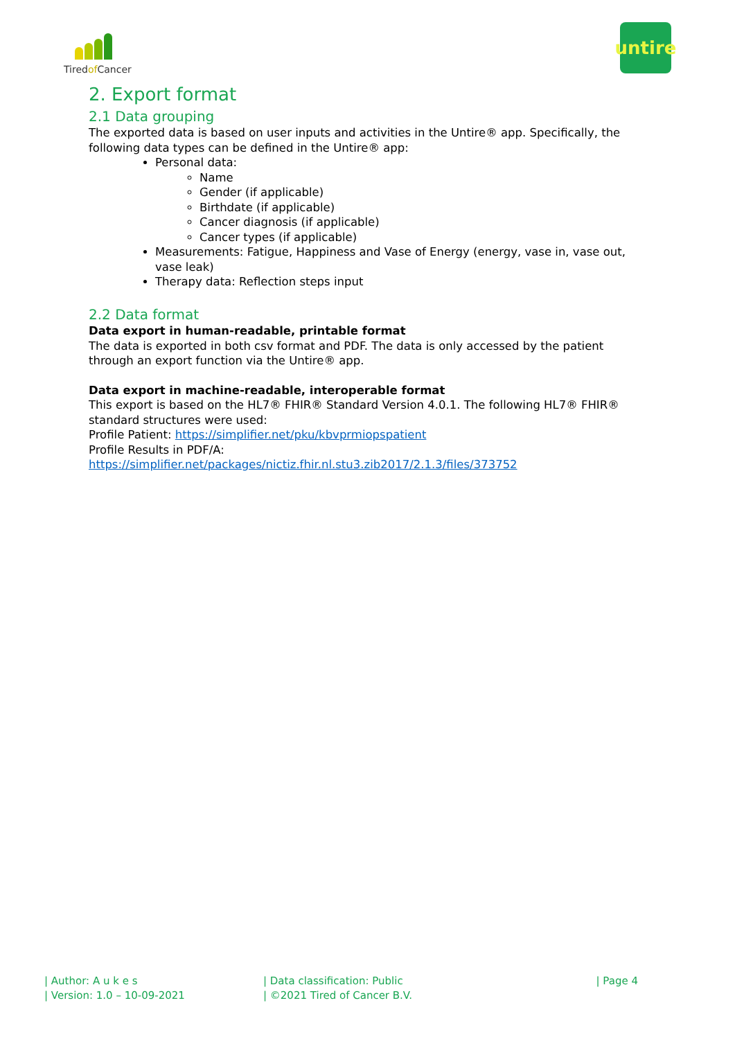Tiredof Cancer
untire
2. Export format
2.1 Data grouping
The exported data is based on user inputs and activities in the Untire® app. Specifically, the following data types can be defined in the Untire® app:
Personal data:
Name
Gender (if applicable)
Birthdate (if applicable)
Cancer diagnosis (if applicable)
Cancer types (if applicable)
Measurements: Fatigue, Happiness and Vase of Energy (energy, vase in, vase out, vase leak)
Therapy data: Reflection steps input
2.2 Data format
Data export in human-readable, printable format
The data is exported in both csv format and PDF. The data is only accessed by the patient through an export function via the Untire® app.
Data export in machine-readable, interoperable format
This export is based on the HL7® FHIR® Standard Version 4.0.1. The following HL7® FHIR® standard structures were used:
Profile Patient: https://simplifier.net/pku/kbvprmiopspatient
Profile Results in PDF/A: https://simplifier.net/packages/nictiz.fhir.nl.stu3.zib2017/2.1.3/files/373752
| Author: A u k e s
| Version: 1.0 – 10-09-2021
| Data classification: Public
| ©2021 Tired of Cancer B.V.
| Page 4